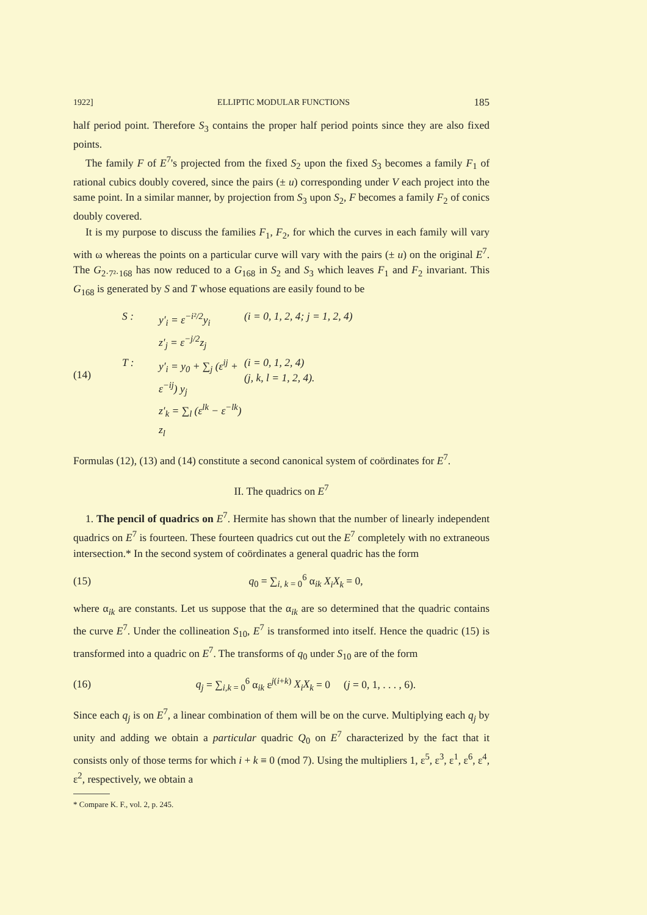1922] ELLIPTIC MODULAR FUNCTIONS 185
half period point. Therefore S<sub>3</sub> contains the proper half period points since they are also fixed points.
The family F of E<sup>7</sup>'s projected from the fixed S<sub>2</sub> upon the fixed S<sub>3</sub> becomes a family F<sub>1</sub> of rational cubics doubly covered, since the pairs (± u) corresponding under V each project into the same point. In a similar manner, by projection from S<sub>3</sub> upon S<sub>2</sub>, F becomes a family F<sub>2</sub> of conics doubly covered.
It is my purpose to discuss the families F<sub>1</sub>, F<sub>2</sub>, for which the curves in each family will vary with ω whereas the points on a particular curve will vary with the pairs (± u) on the original E<sup>7</sup>. The G<sub>2·7²·168</sub> has now reduced to a G<sub>168</sub> in S<sub>2</sub> and S<sub>3</sub> which leaves F<sub>1</sub> and F<sub>2</sub> invariant. This G<sub>168</sub> is generated by S and T whose equations are easily found to be
(14)
S :
y′<sub>i</sub> = ε<sup>−i²/2</sup>y<sub>i</sub>
z′<sub>j</sub> = ε<sup>−j/2</sup>z<sub>j</sub>
(i = 0, 1, 2, 4; j = 1, 2, 4)
T :
y′<sub>i</sub> = y<sub>0</sub> + ∑<sub>j</sub> (ε<sup>ij</sup> + ε<sup>−ij</sup>) y<sub>j</sub>
z′<sub>k</sub> = ∑<sub>l</sub> (ε<sup>lk</sup> − ε<sup>−lk</sup>) z<sub>l</sub>
(i = 0, 1, 2, 4)
(j, k, l = 1, 2, 4).
Formulas (12), (13) and (14) constitute a second canonical system of coördinates for E<sup>7</sup>.
II. The quadrics on E<sup>7</sup>
1. The pencil of quadrics on E<sup>7</sup>. Hermite has shown that the number of linearly independent quadrics on E<sup>7</sup> is fourteen. These fourteen quadrics cut out the E<sup>7</sup> completely with no extraneous intersection.* In the second system of coördinates a general quadric has the form
(15) q<sub>0</sub> = ∑<sub>i, k = 0</sub><sup>6</sup> α<sub>ik</sub> X<sub>i</sub>X<sub>k</sub> = 0,
where α<sub>ik</sub> are constants. Let us suppose that the α<sub>ik</sub> are so determined that the quadric contains the curve E<sup>7</sup>. Under the collineation S<sub>10</sub>, E<sup>7</sup> is transformed into itself. Hence the quadric (15) is transformed into a quadric on E<sup>7</sup>. The transforms of q<sub>0</sub> under S<sub>10</sub> are of the form
(16)
q<sub>j</sub> = ∑<sub>i,k = 0</sub><sup>6</sup> α<sub>ik</sub> ε<sup>j(i+k)</sup> X<sub>i</sub>X<sub>k</sub> = 0 (j = 0, 1, . . . , 6).
Since each q<sub>j</sub> is on E<sup>7</sup>, a linear combination of them will be on the curve. Multiplying each q<sub>j</sub> by unity and adding we obtain a particular quadric Q<sub>0</sub> on E<sup>7</sup> characterized by the fact that it consists only of those terms for which i + k ≡ 0 (mod 7). Using the multipliers 1, ε<sup>5</sup>, ε<sup>3</sup>, ε<sup>1</sup>, ε<sup>6</sup>, ε<sup>4</sup>, ε<sup>2</sup>, respectively, we obtain a
* Compare K. F., vol. 2, p. 245.